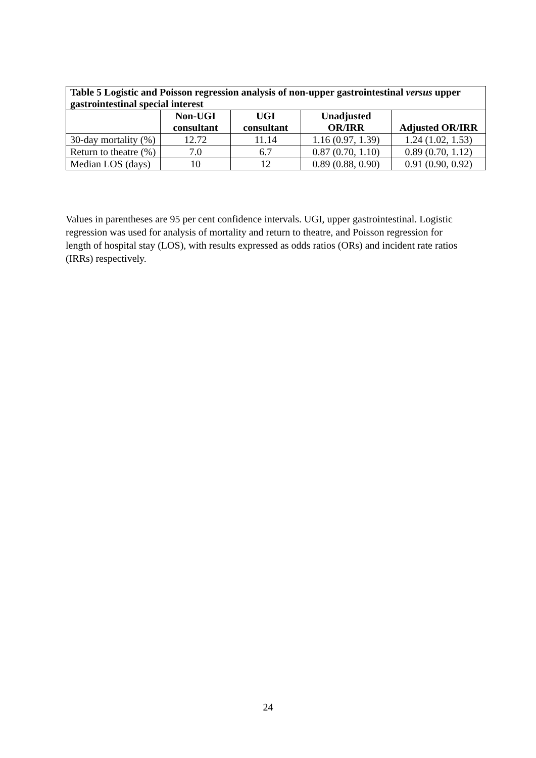| Table 5 Logistic and Poisson regression analysis of non-upper gastrointestinal versus upper gastrointestinal special interest | | | | |
| --- | --- | --- | --- | --- |
| | Non-UGI consultant | UGI consultant | Unadjusted OR/IRR | Adjusted OR/IRR |
| 30-day mortality (%) | 12.72 | 11.14 | 1.16 (0.97, 1.39) | 1.24 (1.02, 1.53) |
| Return to theatre (%) | 7.0 | 6.7 | 0.87 (0.70, 1.10) | 0.89 (0.70, 1.12) |
| Median LOS (days) | 10 | 12 | 0.89 (0.88, 0.90) | 0.91 (0.90, 0.92) |
Values in parentheses are 95 per cent confidence intervals. UGI, upper gastrointestinal. Logistic regression was used for analysis of mortality and return to theatre, and Poisson regression for length of hospital stay (LOS), with results expressed as odds ratios (ORs) and incident rate ratios (IRRs) respectively.
24